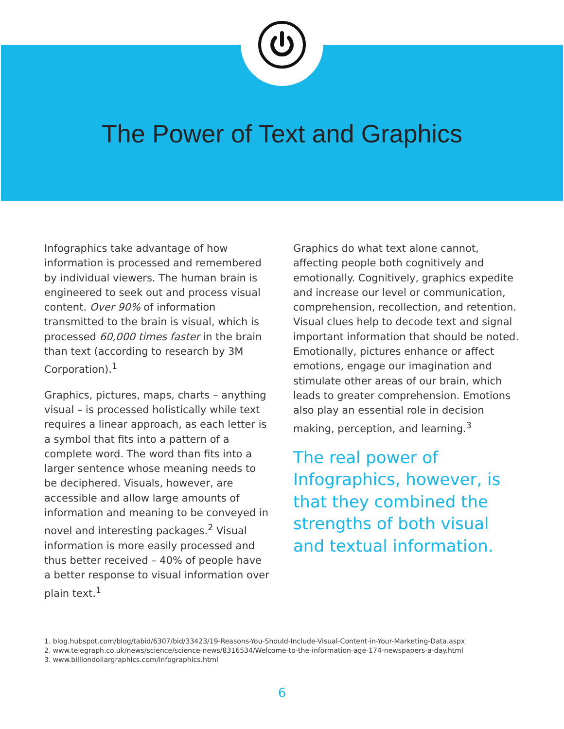The Power of Text and Graphics
Infographics take advantage of how information is processed and remembered by individual viewers. The human brain is engineered to seek out and process visual content. Over 90% of information transmitted to the brain is visual, which is processed 60,000 times faster in the brain than text (according to research by 3M Corporation).<sup>1</sup>
Graphics, pictures, maps, charts – anything visual – is processed holistically while text requires a linear approach, as each letter is a symbol that fits into a pattern of a complete word. The word than fits into a larger sentence whose meaning needs to be deciphered. Visuals, however, are accessible and allow large amounts of information and meaning to be conveyed in novel and interesting packages.<sup>2</sup> Visual information is more easily processed and thus better received – 40% of people have a better response to visual information over plain text.<sup>1</sup>
Graphics do what text alone cannot, affecting people both cognitively and emotionally. Cognitively, graphics expedite and increase our level or communication, comprehension, recollection, and retention. Visual clues help to decode text and signal important information that should be noted. Emotionally, pictures enhance or affect emotions, engage our imagination and stimulate other areas of our brain, which leads to greater comprehension. Emotions also play an essential role in decision making, perception, and learning.<sup>3</sup>
The real power of Infographics, however, is that they combined the strengths of both visual and textual information.
1. blog.hubspot.com/blog/tabid/6307/bid/33423/19-Reasons-You-Should-Include-Visual-Content-in-Your-Marketing-Data.aspx
2. www.telegraph.co.uk/news/science/science-news/8316534/Welcome-to-the-information-age-174-newspapers-a-day.html
3. www.billiondollargraphics.com/infographics.html
6